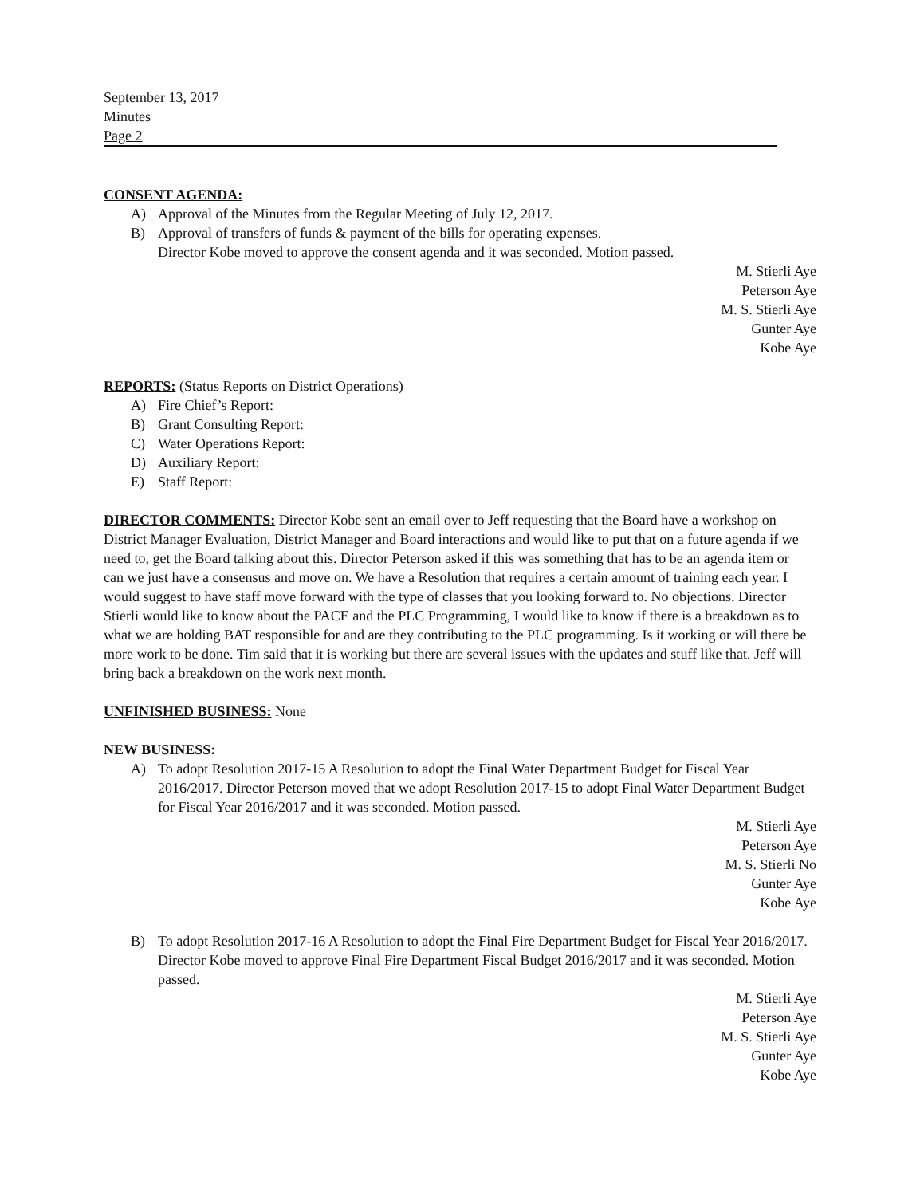September 13, 2017
Minutes
Page 2
CONSENT AGENDA:
A) Approval of the Minutes from the Regular Meeting of July 12, 2017.
B) Approval of transfers of funds & payment of the bills for operating expenses.
Director Kobe moved to approve the consent agenda and it was seconded. Motion passed.
M. Stierli Aye
Peterson Aye
M. S. Stierli Aye
Gunter Aye
Kobe Aye
REPORTS:
(Status Reports on District Operations)
A) Fire Chief’s Report:
B) Grant Consulting Report:
C) Water Operations Report:
D) Auxiliary Report:
E) Staff Report:
DIRECTOR COMMENTS:
Director Kobe sent an email over to Jeff requesting that the Board have a workshop on District Manager Evaluation, District Manager and Board interactions and would like to put that on a future agenda if we need to, get the Board talking about this. Director Peterson asked if this was something that has to be an agenda item or can we just have a consensus and move on. We have a Resolution that requires a certain amount of training each year. I would suggest to have staff move forward with the type of classes that you looking forward to. No objections. Director Stierli would like to know about the PACE and the PLC Programming, I would like to know if there is a breakdown as to what we are holding BAT responsible for and are they contributing to the PLC programming. Is it working or will there be more work to be done. Tim said that it is working but there are several issues with the updates and stuff like that. Jeff will bring back a breakdown on the work next month.
UNFINISHED BUSINESS:
None
NEW BUSINESS:
A) To adopt Resolution 2017-15 A Resolution to adopt the Final Water Department Budget for Fiscal Year 2016/2017. Director Peterson moved that we adopt Resolution 2017-15 to adopt Final Water Department Budget for Fiscal Year 2016/2017 and it was seconded. Motion passed.
M. Stierli Aye
Peterson Aye
M. S. Stierli No
Gunter Aye
Kobe Aye
B) To adopt Resolution 2017-16 A Resolution to adopt the Final Fire Department Budget for Fiscal Year 2016/2017. Director Kobe moved to approve Final Fire Department Fiscal Budget 2016/2017 and it was seconded. Motion passed.
M. Stierli Aye
Peterson Aye
M. S. Stierli Aye
Gunter Aye
Kobe Aye